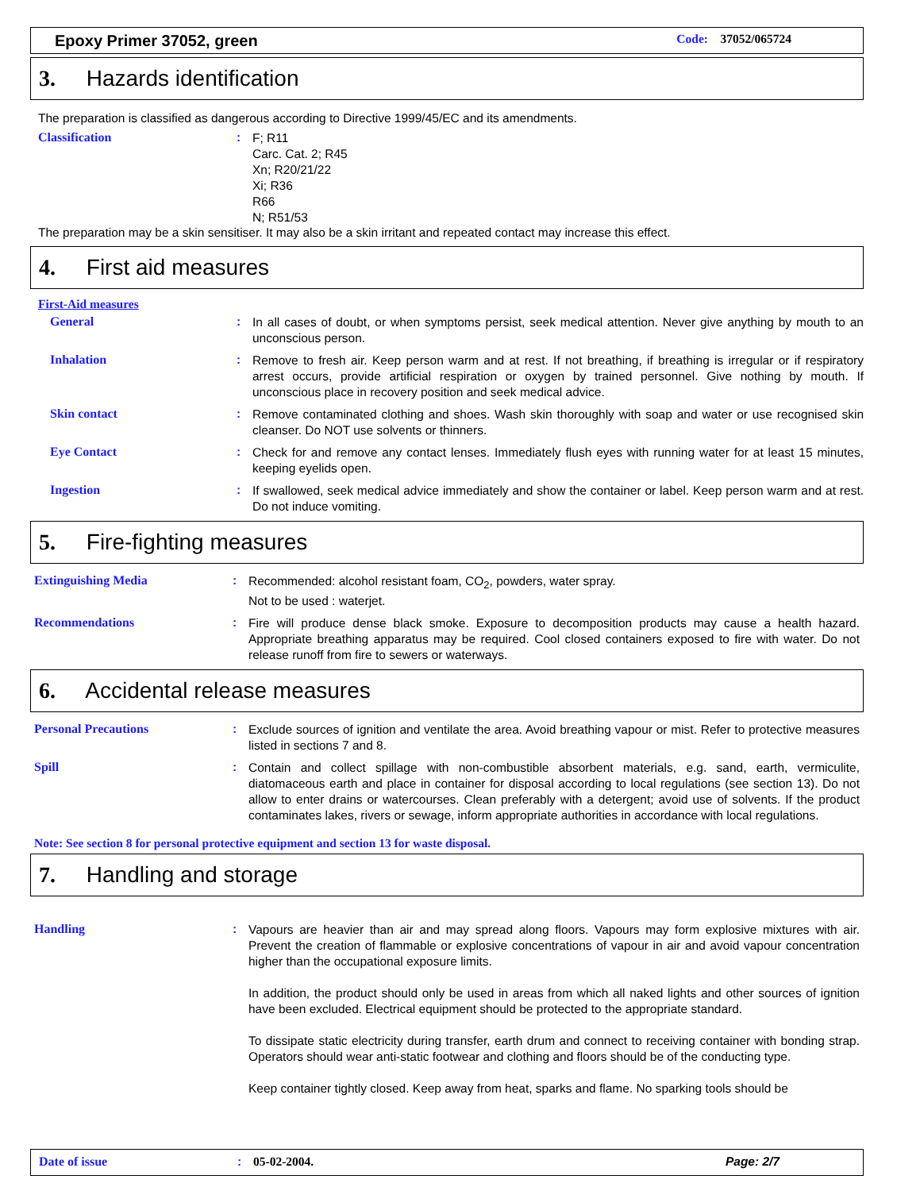Epoxy Primer 37052, green Code: 37052/065724
3. Hazards identification
The preparation is classified as dangerous according to Directive 1999/45/EC and its amendments.
Classification :
F; R11
Carc. Cat. 2; R45
Xn; R20/21/22
Xi; R36
R66
N; R51/53
The preparation may be a skin sensitiser. It may also be a skin irritant and repeated contact may increase this effect.
4. First aid measures
First-Aid measures
General :
In all cases of doubt, or when symptoms persist, seek medical attention. Never give anything by mouth to an unconscious person.
Inhalation :
Remove to fresh air. Keep person warm and at rest. If not breathing, if breathing is irregular or if respiratory arrest occurs, provide artificial respiration or oxygen by trained personnel. Give nothing by mouth. If unconscious place in recovery position and seek medical advice.
Skin contact :
Remove contaminated clothing and shoes. Wash skin thoroughly with soap and water or use recognised skin cleanser. Do NOT use solvents or thinners.
Eye Contact :
Check for and remove any contact lenses. Immediately flush eyes with running water for at least 15 minutes, keeping eyelids open.
Ingestion :
If swallowed, seek medical advice immediately and show the container or label. Keep person warm and at rest. Do not induce vomiting.
5. Fire-fighting measures
Extinguishing Media :
Recommended: alcohol resistant foam, CO<sub>2</sub>, powders, water spray.
Not to be used : waterjet.
Recommendations :
Fire will produce dense black smoke. Exposure to decomposition products may cause a health hazard. Appropriate breathing apparatus may be required. Cool closed containers exposed to fire with water. Do not release runoff from fire to sewers or waterways.
6. Accidental release measures
Personal Precautions :
Exclude sources of ignition and ventilate the area. Avoid breathing vapour or mist. Refer to protective measures listed in sections 7 and 8.
Spill :
Contain and collect spillage with non-combustible absorbent materials, e.g. sand, earth, vermiculite, diatomaceous earth and place in container for disposal according to local regulations (see section 13). Do not allow to enter drains or watercourses. Clean preferably with a detergent; avoid use of solvents. If the product contaminates lakes, rivers or sewage, inform appropriate authorities in accordance with local regulations.
Note: See section 8 for personal protective equipment and section 13 for waste disposal.
7. Handling and storage
Handling :
Vapours are heavier than air and may spread along floors. Vapours may form explosive mixtures with air. Prevent the creation of flammable or explosive concentrations of vapour in air and avoid vapour concentration higher than the occupational exposure limits.
In addition, the product should only be used in areas from which all naked lights and other sources of ignition have been excluded. Electrical equipment should be protected to the appropriate standard.
To dissipate static electricity during transfer, earth drum and connect to receiving container with bonding strap. Operators should wear anti-static footwear and clothing and floors should be of the conducting type.
Keep container tightly closed. Keep away from heat, sparks and flame. No sparking tools should be
Date of issue: 05-02-2004. Page: 2/7